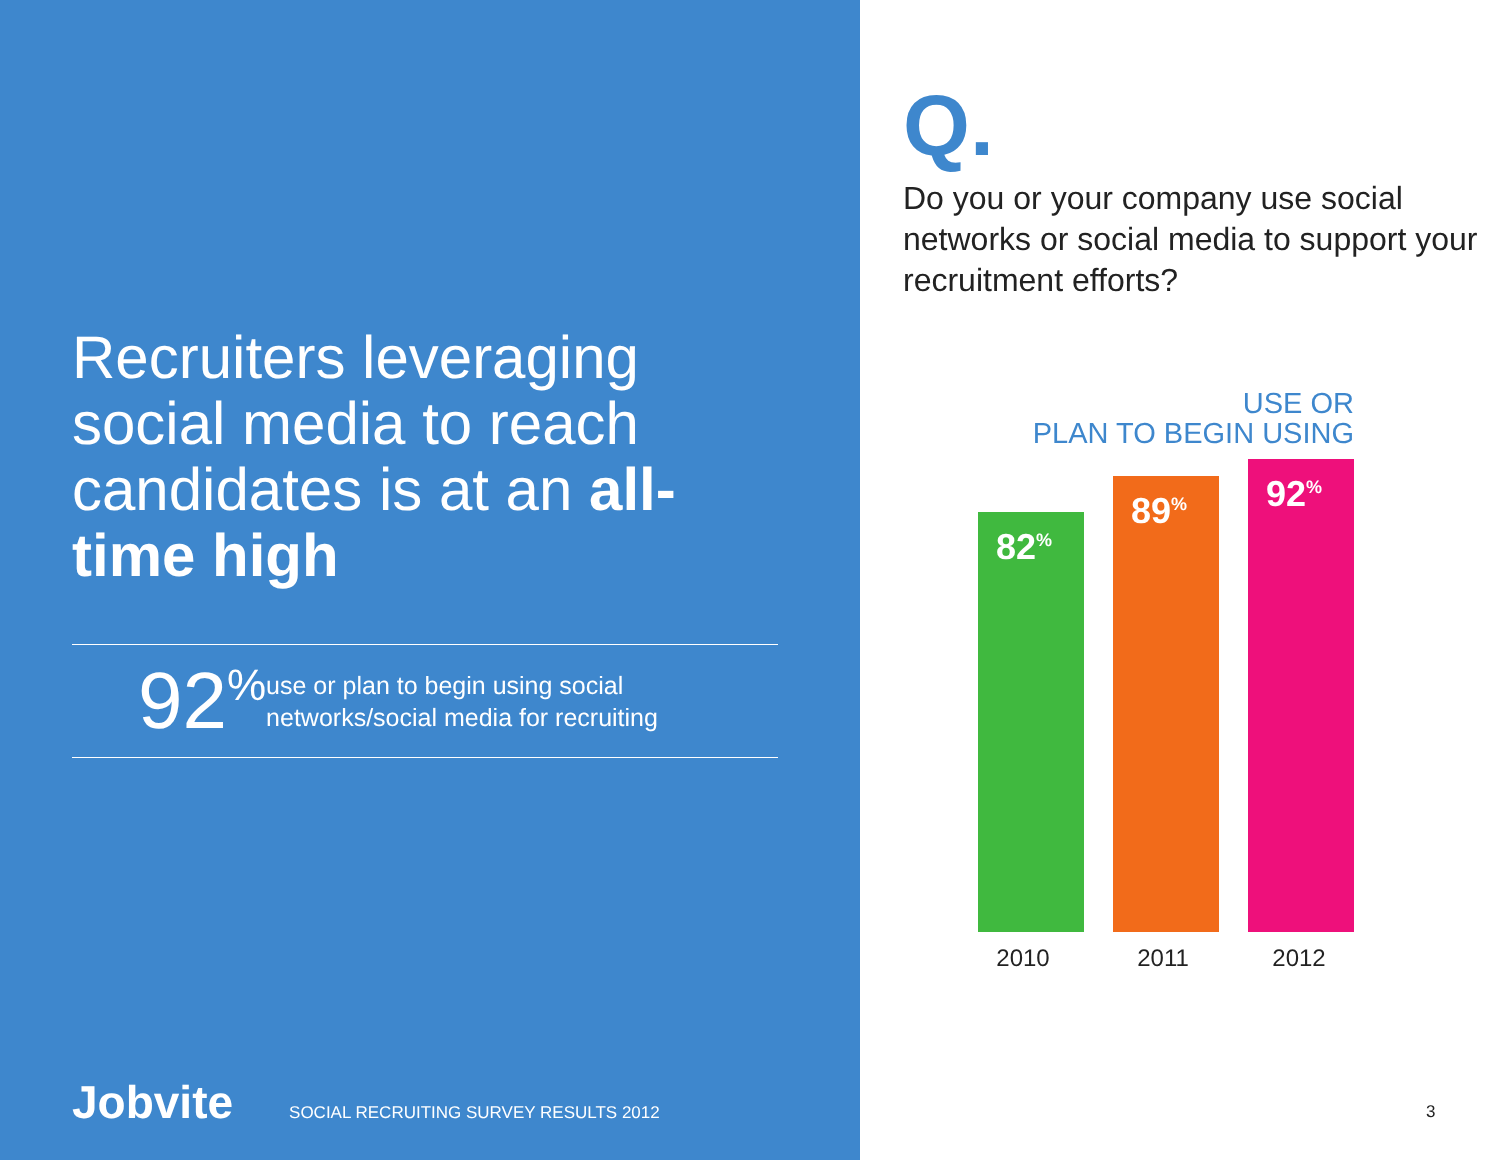Recruiters leveraging social media to reach candidates is at an all-time high
92<sup>%</sup>
use or plan to begin using social networks/social media for recruiting
Jobvite SOCIAL RECRUITING SURVEY RESULTS 2012
Q.
Do you or your company use social networks or social media to support your recruitment efforts?
USE OR
PLAN TO BEGIN USING
82<sup>%</sup> 89<sup>%</sup> 92<sup>%</sup>
2010 2011 2012
3